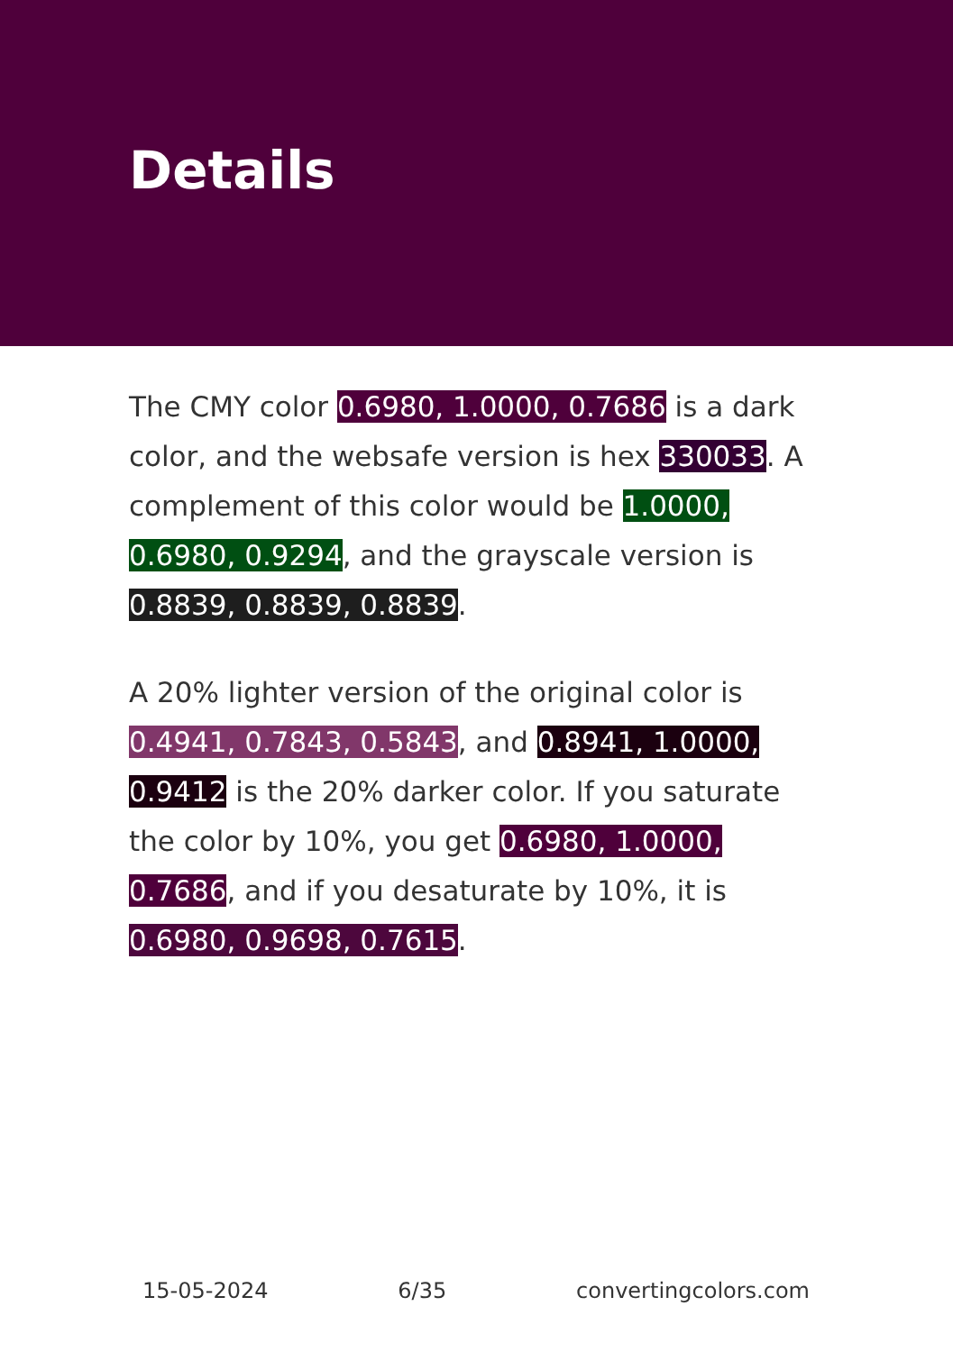Details
The CMY color 0.6980, 1.0000, 0.7686 is a dark color, and the websafe version is hex 330033. A complement of this color would be 1.0000, 0.6980, 0.9294, and the grayscale version is 0.8839, 0.8839, 0.8839.
A 20% lighter version of the original color is 0.4941, 0.7843, 0.5843, and 0.8941, 1.0000, 0.9412 is the 20% darker color. If you saturate the color by 10%, you get 0.6980, 1.0000, 0.7686, and if you desaturate by 10%, it is 0.6980, 0.9698, 0.7615.
15-05-2024 6/35 convertingcolors.com